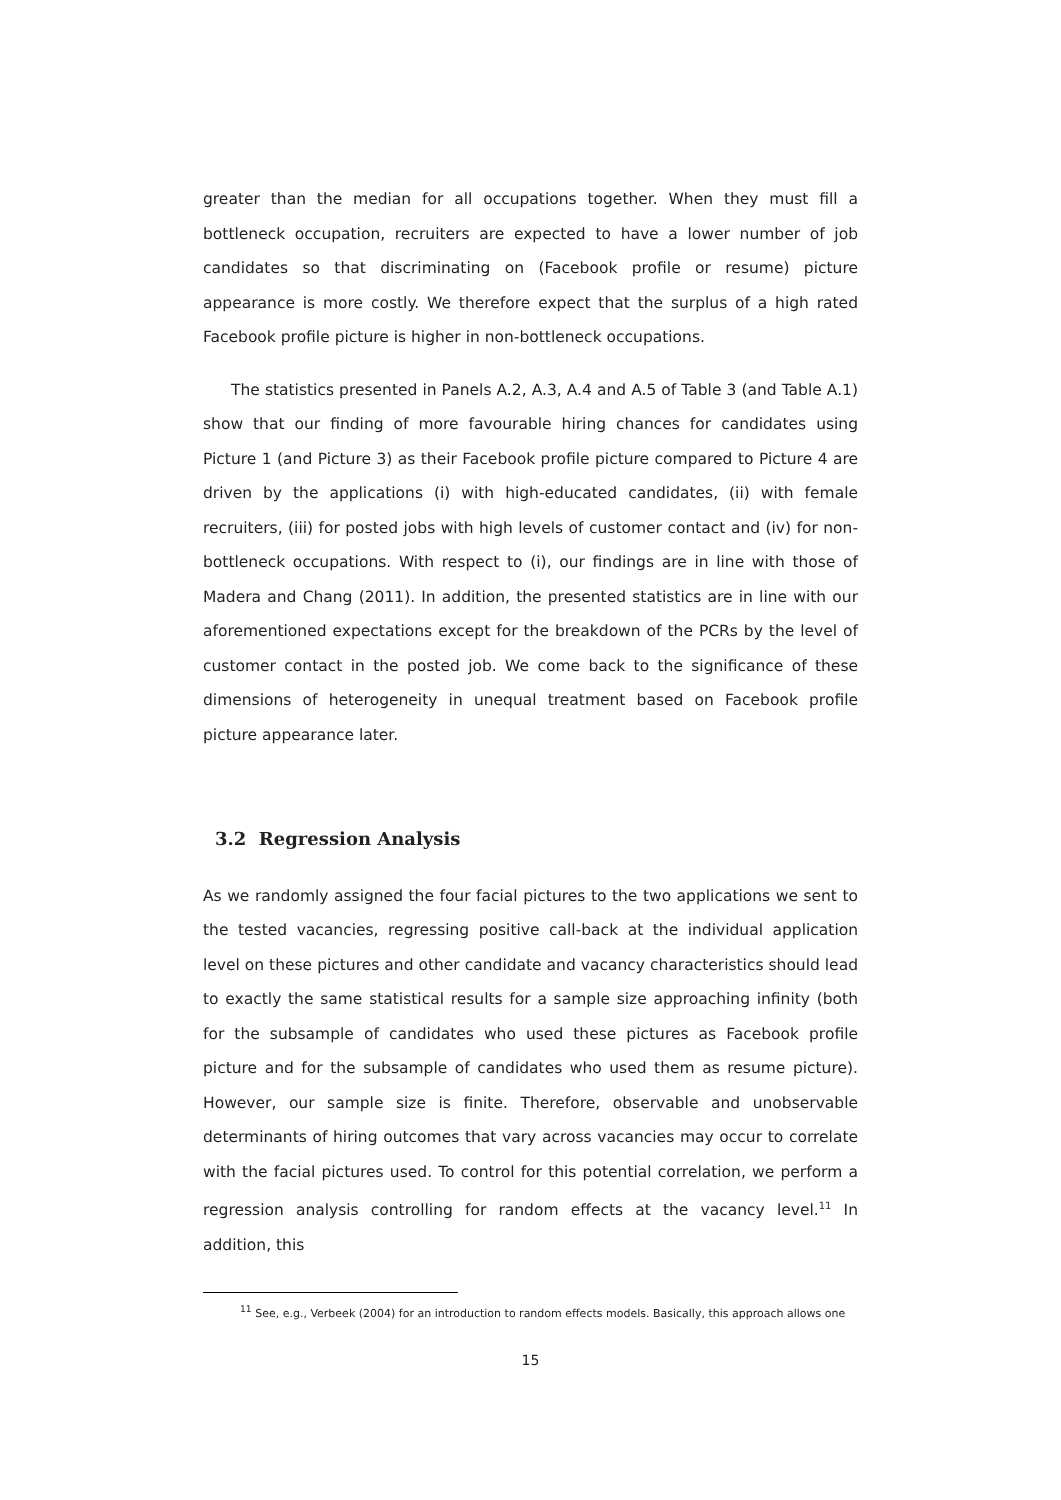greater than the median for all occupations together. When they must fill a bottleneck occupation, recruiters are expected to have a lower number of job candidates so that discriminating on (Facebook profile or resume) picture appearance is more costly. We therefore expect that the surplus of a high rated Facebook profile picture is higher in non-bottleneck occupations.
The statistics presented in Panels A.2, A.3, A.4 and A.5 of Table 3 (and Table A.1) show that our finding of more favourable hiring chances for candidates using Picture 1 (and Picture 3) as their Facebook profile picture compared to Picture 4 are driven by the applications (i) with high-educated candidates, (ii) with female recruiters, (iii) for posted jobs with high levels of customer contact and (iv) for non-bottleneck occupations. With respect to (i), our findings are in line with those of Madera and Chang (2011). In addition, the presented statistics are in line with our aforementioned expectations except for the breakdown of the PCRs by the level of customer contact in the posted job. We come back to the significance of these dimensions of heterogeneity in unequal treatment based on Facebook profile picture appearance later.
3.2 Regression Analysis
As we randomly assigned the four facial pictures to the two applications we sent to the tested vacancies, regressing positive call-back at the individual application level on these pictures and other candidate and vacancy characteristics should lead to exactly the same statistical results for a sample size approaching infinity (both for the subsample of candidates who used these pictures as Facebook profile picture and for the subsample of candidates who used them as resume picture). However, our sample size is finite. Therefore, observable and unobservable determinants of hiring outcomes that vary across vacancies may occur to correlate with the facial pictures used. To control for this potential correlation, we perform a regression analysis controlling for random effects at the vacancy level.<sup>11</sup> In addition, this
<sup>11</sup> See, e.g., Verbeek (2004) for an introduction to random effects models. Basically, this approach allows one
15